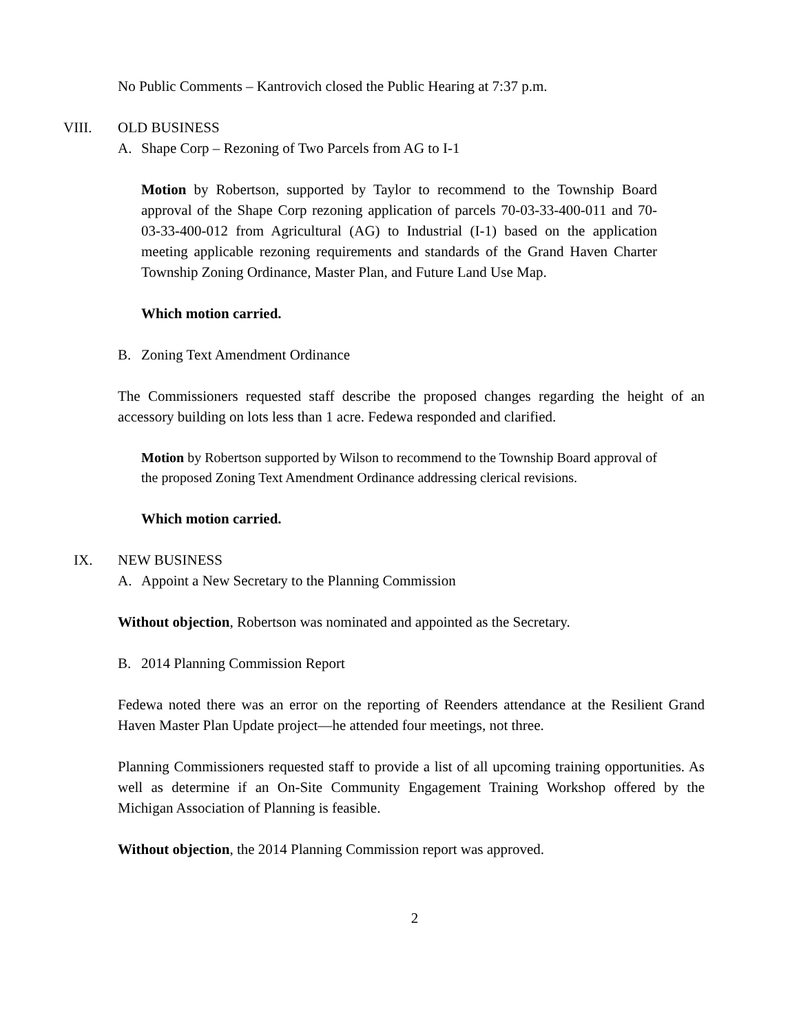No Public Comments – Kantrovich closed the Public Hearing at 7:37 p.m.
VIII. OLD BUSINESS
A. Shape Corp – Rezoning of Two Parcels from AG to I-1
Motion by Robertson, supported by Taylor to recommend to the Township Board approval of the Shape Corp rezoning application of parcels 70-03-33-400-011 and 70-03-33-400-012 from Agricultural (AG) to Industrial (I-1) based on the application meeting applicable rezoning requirements and standards of the Grand Haven Charter Township Zoning Ordinance, Master Plan, and Future Land Use Map.
Which motion carried.
B. Zoning Text Amendment Ordinance
The Commissioners requested staff describe the proposed changes regarding the height of an accessory building on lots less than 1 acre. Fedewa responded and clarified.
Motion by Robertson supported by Wilson to recommend to the Township Board approval of the proposed Zoning Text Amendment Ordinance addressing clerical revisions.
Which motion carried.
IX. NEW BUSINESS
A. Appoint a New Secretary to the Planning Commission
Without objection, Robertson was nominated and appointed as the Secretary.
B. 2014 Planning Commission Report
Fedewa noted there was an error on the reporting of Reenders attendance at the Resilient Grand Haven Master Plan Update project—he attended four meetings, not three.
Planning Commissioners requested staff to provide a list of all upcoming training opportunities. As well as determine if an On-Site Community Engagement Training Workshop offered by the Michigan Association of Planning is feasible.
Without objection, the 2014 Planning Commission report was approved.
2